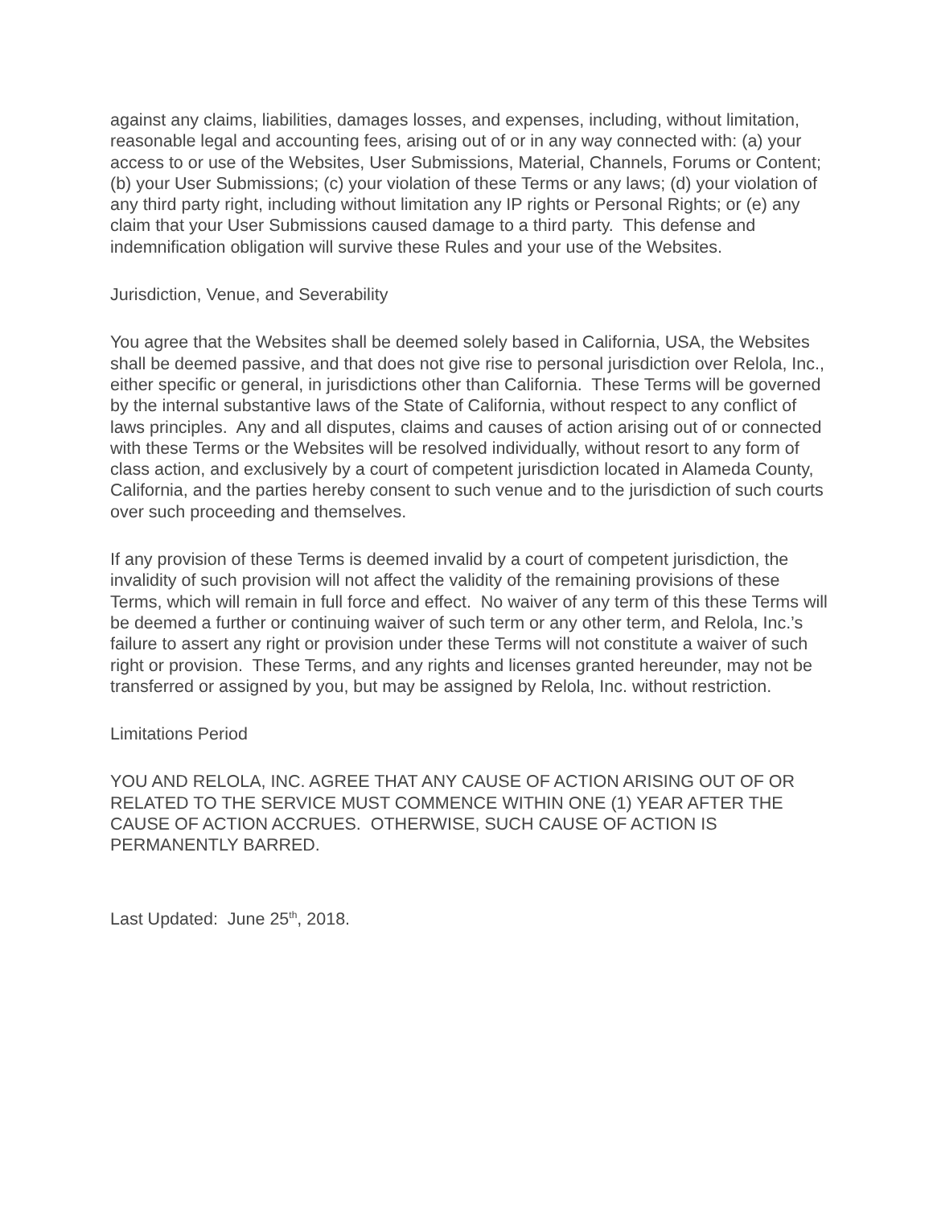against any claims, liabilities, damages losses, and expenses, including, without limitation, reasonable legal and accounting fees, arising out of or in any way connected with: (a) your access to or use of the Websites, User Submissions, Material, Channels, Forums or Content; (b) your User Submissions; (c) your violation of these Terms or any laws; (d) your violation of any third party right, including without limitation any IP rights or Personal Rights; or (e) any claim that your User Submissions caused damage to a third party. This defense and indemnification obligation will survive these Rules and your use of the Websites.
Jurisdiction, Venue, and Severability
You agree that the Websites shall be deemed solely based in California, USA, the Websites shall be deemed passive, and that does not give rise to personal jurisdiction over Relola, Inc., either specific or general, in jurisdictions other than California. These Terms will be governed by the internal substantive laws of the State of California, without respect to any conflict of laws principles. Any and all disputes, claims and causes of action arising out of or connected with these Terms or the Websites will be resolved individually, without resort to any form of class action, and exclusively by a court of competent jurisdiction located in Alameda County, California, and the parties hereby consent to such venue and to the jurisdiction of such courts over such proceeding and themselves.
If any provision of these Terms is deemed invalid by a court of competent jurisdiction, the invalidity of such provision will not affect the validity of the remaining provisions of these Terms, which will remain in full force and effect. No waiver of any term of this these Terms will be deemed a further or continuing waiver of such term or any other term, and Relola, Inc.’s failure to assert any right or provision under these Terms will not constitute a waiver of such right or provision. These Terms, and any rights and licenses granted hereunder, may not be transferred or assigned by you, but may be assigned by Relola, Inc. without restriction.
Limitations Period
YOU AND RELOLA, INC. AGREE THAT ANY CAUSE OF ACTION ARISING OUT OF OR RELATED TO THE SERVICE MUST COMMENCE WITHIN ONE (1) YEAR AFTER THE CAUSE OF ACTION ACCRUES. OTHERWISE, SUCH CAUSE OF ACTION IS PERMANENTLY BARRED.
Last Updated: June 25<sup>th</sup>, 2018.